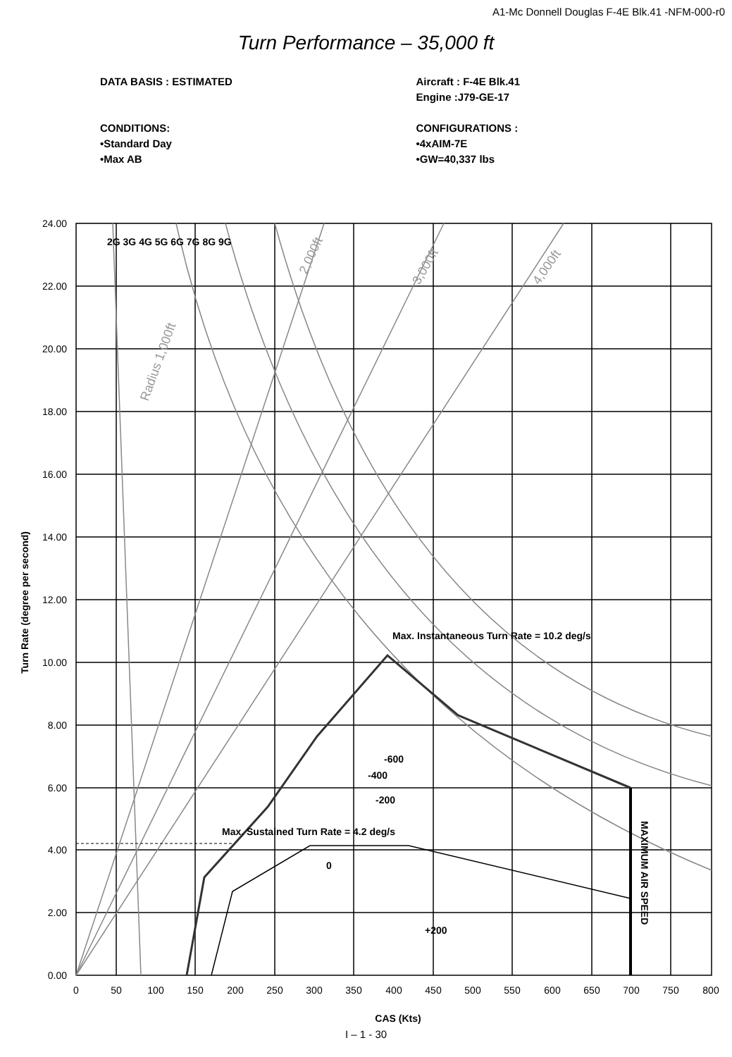A1-Mc Donnell Douglas F-4E Blk.41 -NFM-000-r0
Turn Performance – 35,000 ft
DATA BASIS : ESTIMATED
CONDITIONS:
•Standard Day
•Max AB
Aircraft : F-4E Blk.41
Engine :J79-GE-17
CONFIGURATIONS :
•4xAIM-7E
•GW=40,337 lbs
24.00
22.00
20.00
18.00
16.00
14.00
12.00
10.00
8.00
6.00
4.00
2.00
0.00
0
50
100
150
200
250
300
350
400
450
500
550
600
650
700
750
800
CAS (Kts)
Turn Rate (degree per second)
2G 3G 4G 5G 6G 7G 8G 9G
Max. Instantaneous Turn Rate = 10.2 deg/s
Max. Sustained Turn Rate = 4.2 deg/s
-600
-400
-200
0
+200
MAXIMUM AIR SPEED
Radius 1,000ft
2,000ft
3,000ft
4,000ft
I – 1 - 30